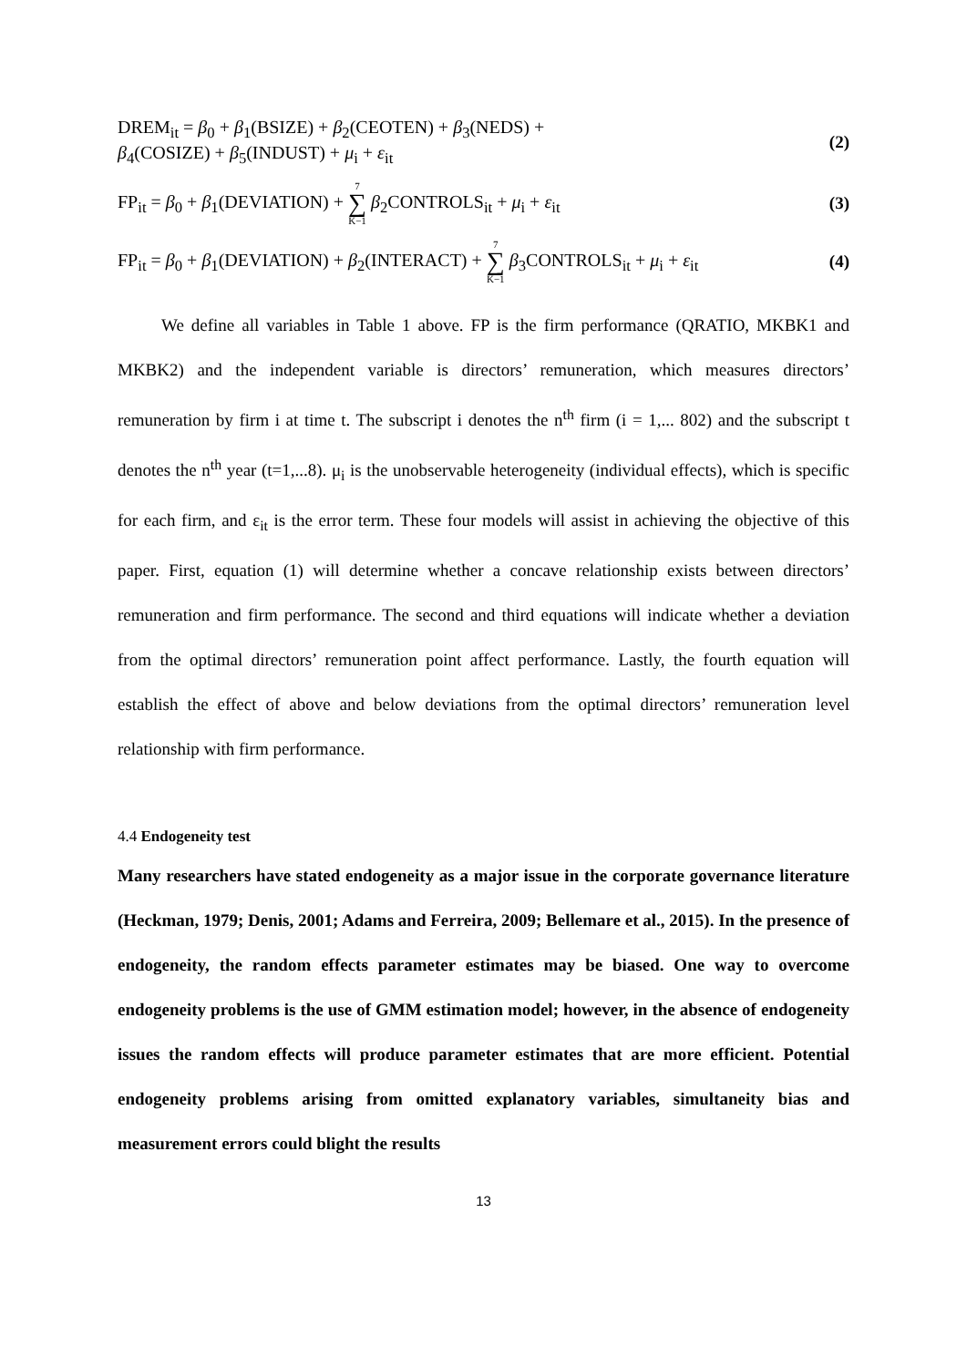DREM<sub>it</sub> = β<sub>0</sub> + β<sub>1</sub>(BSIZE) + β<sub>2</sub>(CEOTEN) + β<sub>3</sub>(NEDS) +
β<sub>4</sub>(COSIZE) + β<sub>5</sub>(INDUST) + μ<sub>i</sub> + ε<sub>it</sub>
(2)
FP<sub>it</sub> = β<sub>0</sub> + β<sub>1</sub>(DEVIATION) + 7 ∑ K−1 β<sub>2</sub>CONTROLS<sub>it</sub> + μ<sub>i</sub> + ε<sub>it</sub>
(3)
FP<sub>it</sub> = β<sub>0</sub> + β<sub>1</sub>(DEVIATION) + β<sub>2</sub>(INTERACT) + 7 ∑ K−1 β<sub>3</sub>CONTROLS<sub>it</sub> + μ<sub>i</sub> + ε<sub>it</sub>
(4)
We define all variables in Table 1 above. FP is the firm performance (QRATIO, MKBK1 and MKBK2) and the independent variable is directors’ remuneration, which measures directors’ remuneration by firm i at time t. The subscript i denotes the n<sup>th</sup> firm (i = 1,... 802) and the subscript t denotes the n<sup>th</sup> year (t=1,...8). μ<sub>i</sub> is the unobservable heterogeneity (individual effects), which is specific for each firm, and ε<sub>it</sub> is the error term. These four models will assist in achieving the objective of this paper. First, equation (1) will determine whether a concave relationship exists between directors’ remuneration and firm performance. The second and third equations will indicate whether a deviation from the optimal directors’ remuneration point affect performance. Lastly, the fourth equation will establish the effect of above and below deviations from the optimal directors’ remuneration level relationship with firm performance.
4.4 Endogeneity test
Many researchers have stated endogeneity as a major issue in the corporate governance literature (Heckman, 1979; Denis, 2001; Adams and Ferreira, 2009; Bellemare et al., 2015). In the presence of endogeneity, the random effects parameter estimates may be biased. One way to overcome endogeneity problems is the use of GMM estimation model; however, in the absence of endogeneity issues the random effects will produce parameter estimates that are more efficient. Potential endogeneity problems arising from omitted explanatory variables, simultaneity bias and measurement errors could blight the results
13